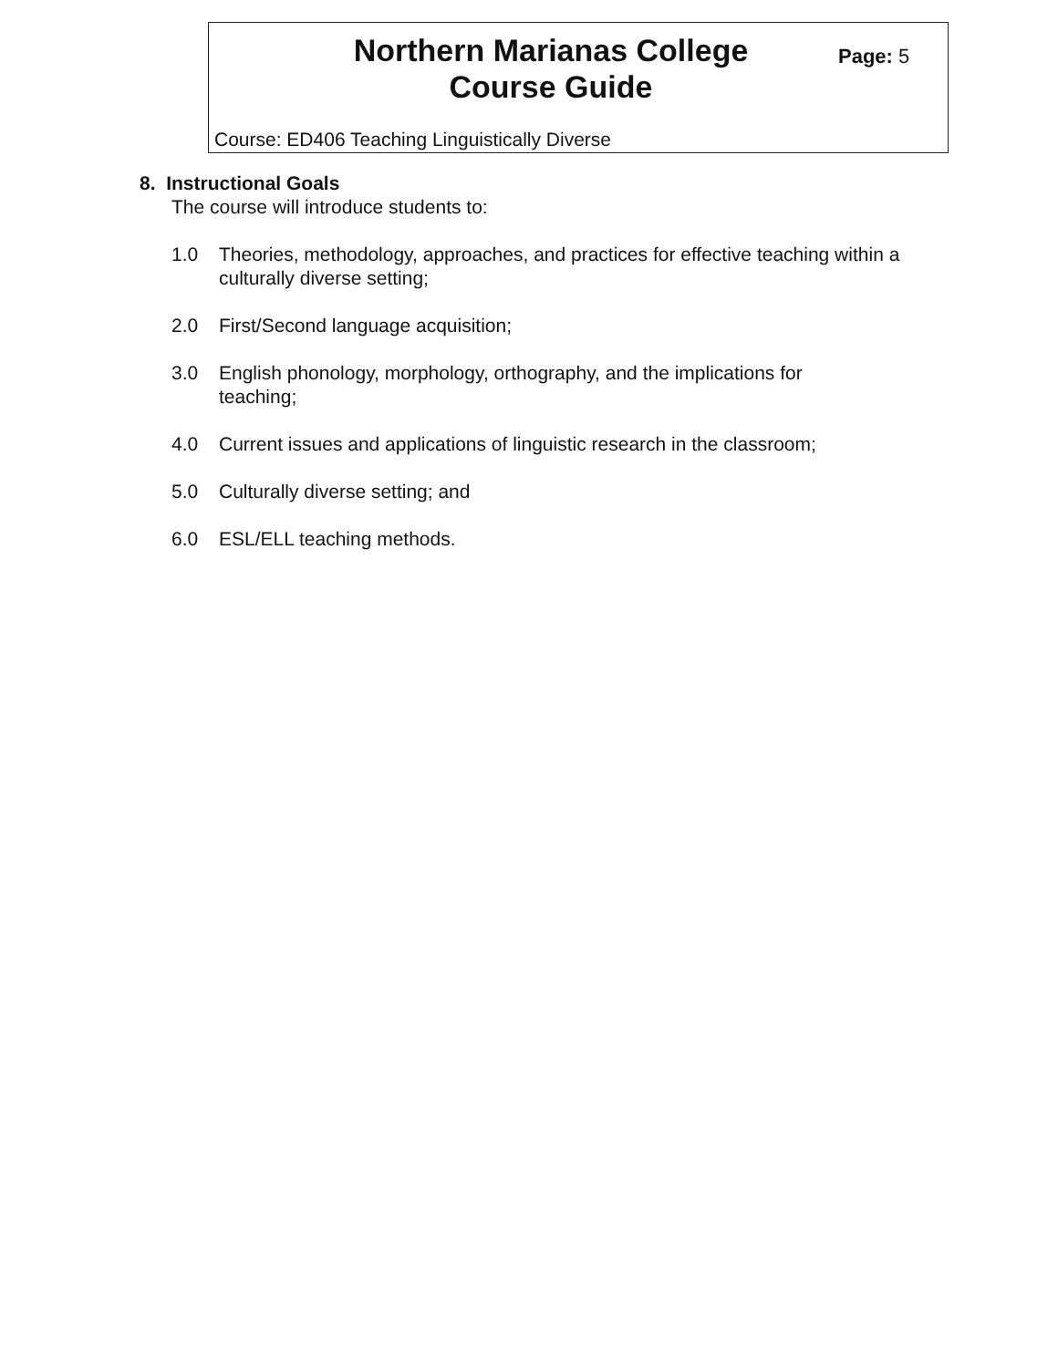Northern Marianas College
Course Guide
Page: 5
Course: ED406 Teaching Linguistically Diverse
8. Instructional Goals
The course will introduce students to:
1.0 Theories, methodology, approaches, and practices for effective teaching within a culturally diverse setting;
2.0 First/Second language acquisition;
3.0 English phonology, morphology, orthography, and the implications for
teaching;
4.0 Current issues and applications of linguistic research in the classroom;
5.0 Culturally diverse setting; and
6.0 ESL/ELL teaching methods.